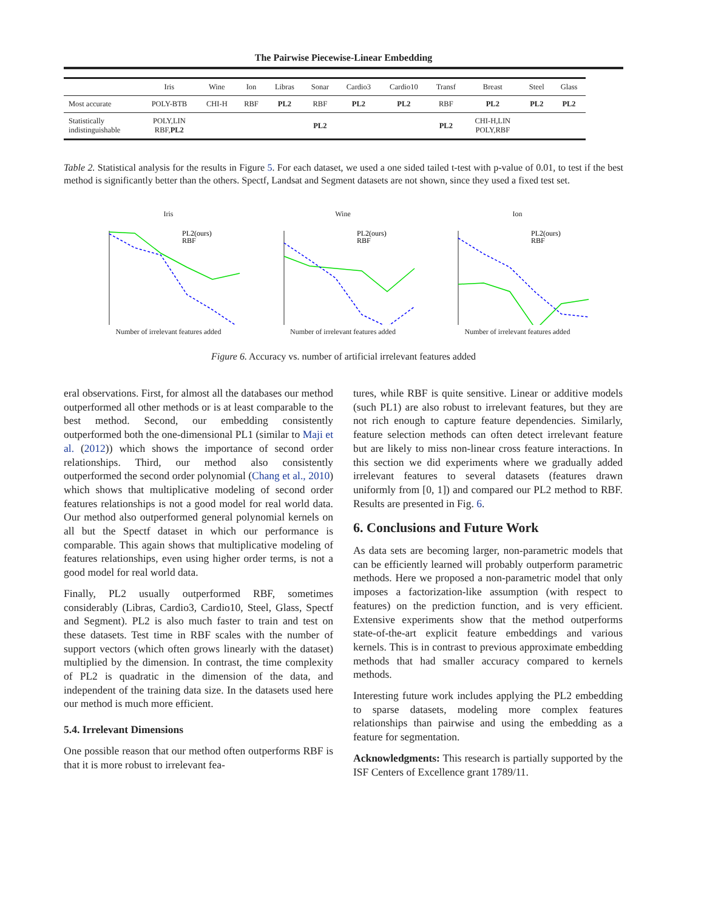The Pairwise Piecewise-Linear Embedding
| | Iris | Wine | Ion | Libras | Sonar | Cardio3 | Cardio10 | Transf | Breast | Steel | Glass |
| --- | --- | --- | --- | --- | --- | --- | --- | --- | --- | --- | --- |
| Most accurate | POLY-BTB | CHI-H | RBF | PL2 | RBF | PL2 | PL2 | RBF | PL2 | PL2 | PL2 |
| Statistically indistinguishable | POLY,LIN RBF, PL2 | | | | PL2 | | | PL2 | CHI-H,LIN POLY,RBF | | |
Table 2. Statistical analysis for the results in Figure 5. For each dataset, we used a one sided tailed t-test with p-value of 0.01, to test if the best method is significantly better than the others. Spectf, Landsat and Segment datasets are not shown, since they used a fixed test set.
Iris
PL2(ours)
RBF
Number of irrelevant features added
Wine
PL2(ours)
RBF
Number of irrelevant features added
Ion
PL2(ours)
RBF
Number of irrelevant features added
Figure 6. Accuracy vs. number of artificial irrelevant features added
eral observations. First, for almost all the databases our method outperformed all other methods or is at least comparable to the best method. Second, our embedding consistently outperformed both the one-dimensional PL1 (similar to Maji et al. (2012)) which shows the importance of second order relationships. Third, our method also consistently outperformed the second order polynomial (Chang et al., 2010) which shows that multiplicative modeling of second order features relationships is not a good model for real world data. Our method also outperformed general polynomial kernels on all but the Spectf dataset in which our performance is comparable. This again shows that multiplicative modeling of features relationships, even using higher order terms, is not a good model for real world data.
Finally, PL2 usually outperformed RBF, sometimes considerably (Libras, Cardio3, Cardio10, Steel, Glass, Spectf and Segment). PL2 is also much faster to train and test on these datasets. Test time in RBF scales with the number of support vectors (which often grows linearly with the dataset) multiplied by the dimension. In contrast, the time complexity of PL2 is quadratic in the dimension of the data, and independent of the training data size. In the datasets used here our method is much more efficient.
5.4. Irrelevant Dimensions
One possible reason that our method often outperforms RBF is that it is more robust to irrelevant fea-
tures, while RBF is quite sensitive. Linear or additive models (such PL1) are also robust to irrelevant features, but they are not rich enough to capture feature dependencies. Similarly, feature selection methods can often detect irrelevant feature but are likely to miss non-linear cross feature interactions. In this section we did experiments where we gradually added irrelevant features to several datasets (features drawn uniformly from [0, 1]) and compared our PL2 method to RBF. Results are presented in Fig. 6.
6. Conclusions and Future Work
As data sets are becoming larger, non-parametric models that can be efficiently learned will probably outperform parametric methods. Here we proposed a non-parametric model that only imposes a factorization-like assumption (with respect to features) on the prediction function, and is very efficient. Extensive experiments show that the method outperforms state-of-the-art explicit feature embeddings and various kernels. This is in contrast to previous approximate embedding methods that had smaller accuracy compared to kernels methods.
Interesting future work includes applying the PL2 embedding to sparse datasets, modeling more complex features relationships than pairwise and using the embedding as a feature for segmentation.
Acknowledgments: This research is partially supported by the ISF Centers of Excellence grant 1789/11.